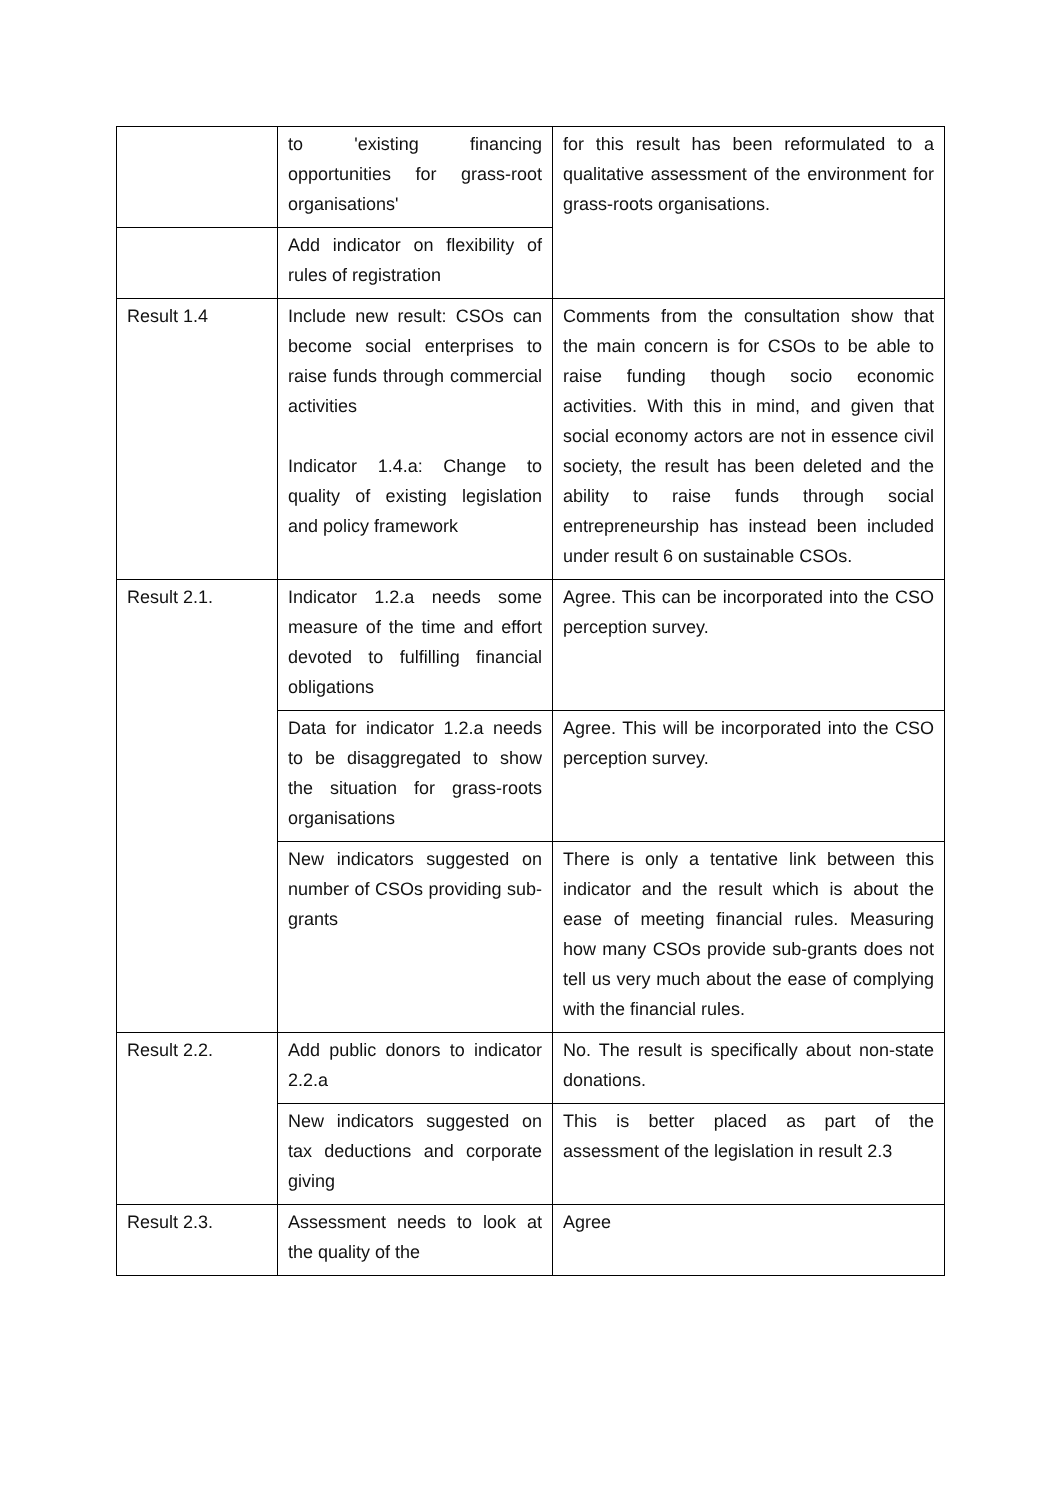| | to 'existing financing opportunities for grass-root organisations' | for this result has been reformulated to a qualitative assessment of the environment for grass-roots organisations. |
| | Add indicator on flexibility of rules of registration | |
| Result 1.4 | Include new result: CSOs can become social enterprises to raise funds through commercial activities Indicator 1.4.a: Change to quality of existing legislation and policy framework | Comments from the consultation show that the main concern is for CSOs to be able to raise funding though socio economic activities. With this in mind, and given that social economy actors are not in essence civil society, the result has been deleted and the ability to raise funds through social entrepreneurship has instead been included under result 6 on sustainable CSOs. |
| Result 2.1. | Indicator 1.2.a needs some measure of the time and effort devoted to fulfilling financial obligations | Agree. This can be incorporated into the CSO perception survey. |
| | Data for indicator 1.2.a needs to be disaggregated to show the situation for grass-roots organisations | Agree. This will be incorporated into the CSO perception survey. |
| | New indicators suggested on number of CSOs providing sub-grants | There is only a tentative link between this indicator and the result which is about the ease of meeting financial rules. Measuring how many CSOs provide sub-grants does not tell us very much about the ease of complying with the financial rules. |
| Result 2.2. | Add public donors to indicator 2.2.a | No. The result is specifically about non-state donations. |
| | New indicators suggested on tax deductions and corporate giving | This is better placed as part of the assessment of the legislation in result 2.3 |
| Result 2.3. | Assessment needs to look at the quality of the | Agree |